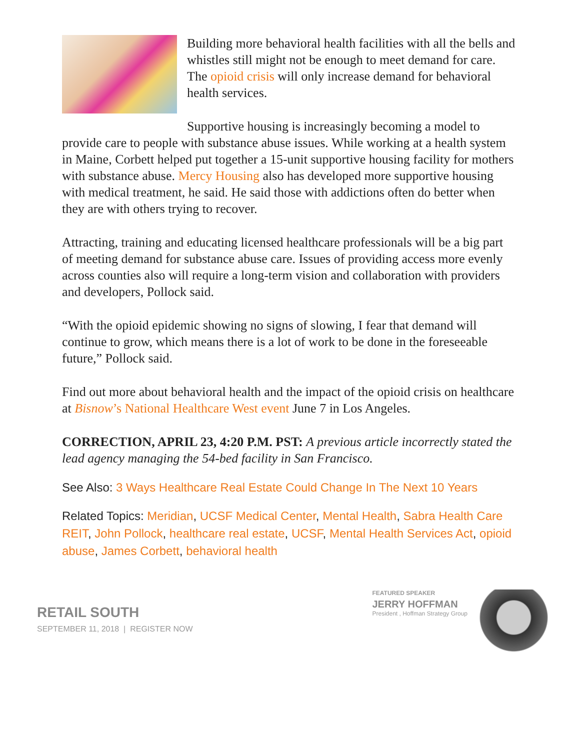Building more behavioral health facilities with all the bells and whistles still might not be enough to meet demand for care. The opioid crisis will only increase demand for behavioral health services.
Supportive housing is increasingly becoming a model to provide care to people with substance abuse issues. While working at a health system in Maine, Corbett helped put together a 15-unit supportive housing facility for mothers with substance abuse. Mercy Housing also has developed more supportive housing with medical treatment, he said. He said those with addictions often do better when they are with others trying to recover.
Attracting, training and educating licensed healthcare professionals will be a big part of meeting demand for substance abuse care. Issues of providing access more evenly across counties also will require a long-term vision and collaboration with providers and developers, Pollock said.
“With the opioid epidemic showing no signs of slowing, I fear that demand will continue to grow, which means there is a lot of work to be done in the foreseeable future,” Pollock said.
Find out more about behavioral health and the impact of the opioid crisis on healthcare at Bisnow’s National Healthcare West event June 7 in Los Angeles.
CORRECTION, APRIL 23, 4:20 P.M. PST: A previous article incorrectly stated the lead agency managing the 54-bed facility in San Francisco.
See Also: 3 Ways Healthcare Real Estate Could Change In The Next 10 Years
Related Topics: Meridian, UCSF Medical Center, Mental Health, Sabra Health Care REIT, John Pollock, healthcare real estate, UCSF, Mental Health Services Act, opioid abuse, James Corbett, behavioral health
RETAIL SOUTH
SEPTEMBER 11, 2018 | REGISTER NOW
FEATURED SPEAKER
JERRY HOFFMAN
President , Hoffman Strategy Group